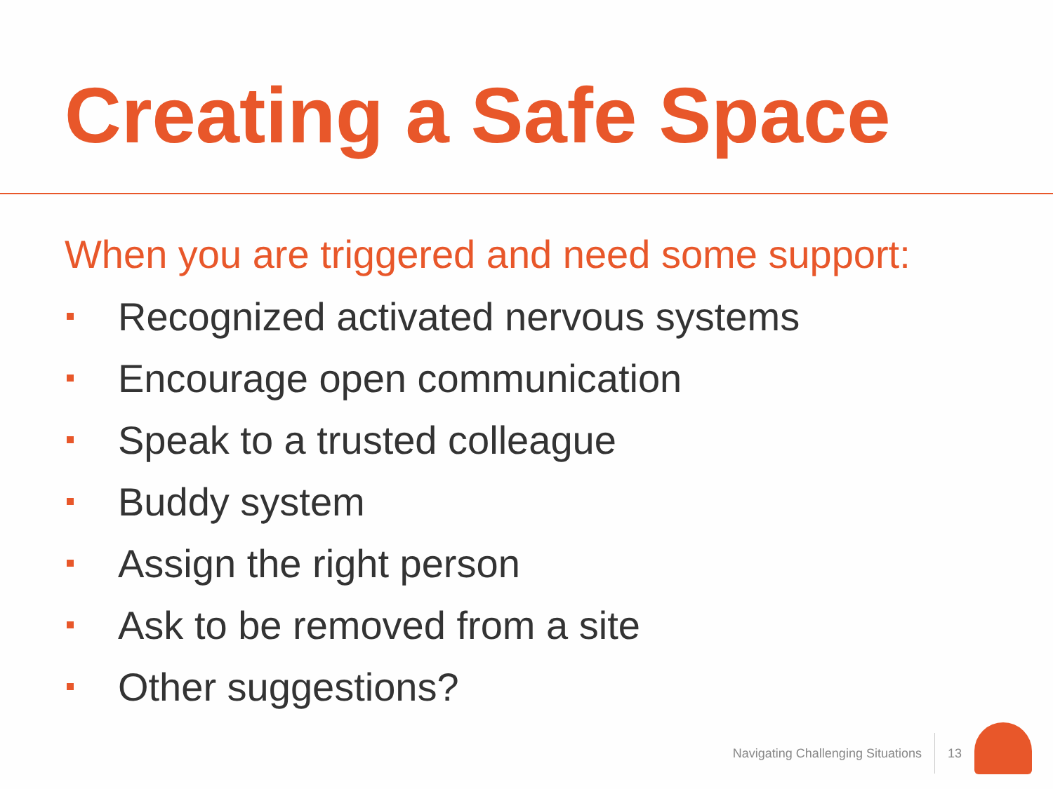Creating a Safe Space
When you are triggered and need some support:
Recognized activated nervous systems
Encourage open communication
Speak to a trusted colleague
Buddy system
Assign the right person
Ask to be removed from a site
Other suggestions?
Navigating Challenging Situations 13